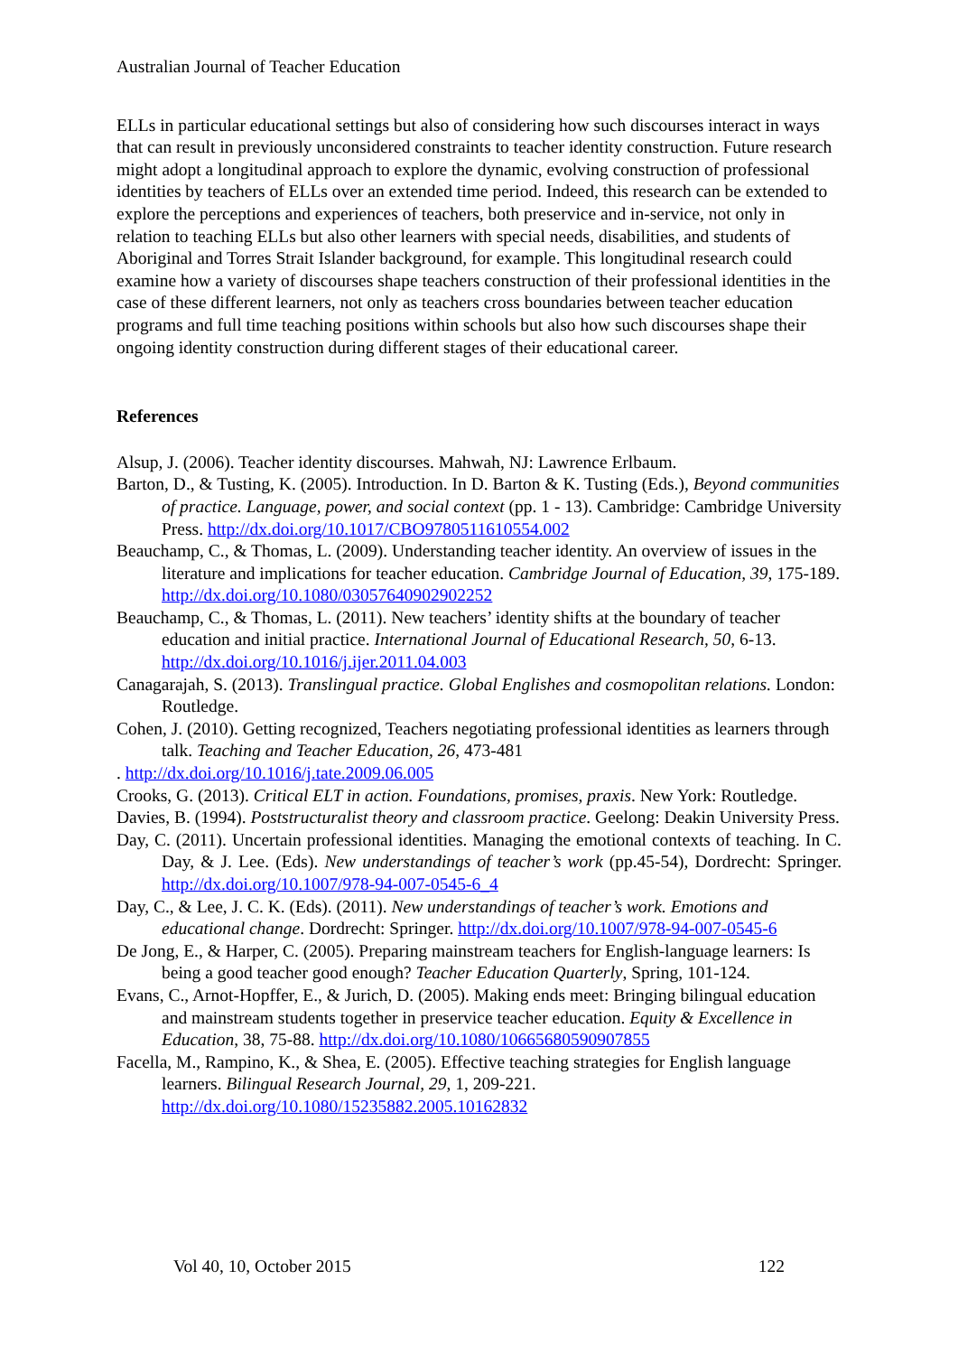Australian Journal of Teacher Education
ELLs in particular educational settings but also of considering how such discourses interact in ways that can result in previously unconsidered constraints to teacher identity construction. Future research might adopt a longitudinal approach to explore the dynamic, evolving construction of professional identities by teachers of ELLs over an extended time period. Indeed, this research can be extended to explore the perceptions and experiences of teachers, both preservice and in-service, not only in relation to teaching ELLs but also other learners with special needs, disabilities, and students of Aboriginal and Torres Strait Islander background, for example. This longitudinal research could examine how a variety of discourses shape teachers construction of their professional identities in the case of these different learners, not only as teachers cross boundaries between teacher education programs and full time teaching positions within schools but also how such discourses shape their ongoing identity construction during different stages of their educational career.
References
Alsup, J. (2006). Teacher identity discourses. Mahwah, NJ: Lawrence Erlbaum.
Barton, D., & Tusting, K. (2005). Introduction. In D. Barton & K. Tusting (Eds.), Beyond communities of practice. Language, power, and social context (pp. 1 - 13). Cambridge: Cambridge University Press. http://dx.doi.org/10.1017/CBO9780511610554.002
Beauchamp, C., & Thomas, L. (2009). Understanding teacher identity. An overview of issues in the literature and implications for teacher education. Cambridge Journal of Education, 39, 175-189. http://dx.doi.org/10.1080/03057640902902252
Beauchamp, C., & Thomas, L. (2011). New teachers’ identity shifts at the boundary of teacher education and initial practice. International Journal of Educational Research, 50, 6-13. http://dx.doi.org/10.1016/j.ijer.2011.04.003
Canagarajah, S. (2013). Translingual practice. Global Englishes and cosmopolitan relations. London: Routledge.
Cohen, J. (2010). Getting recognized, Teachers negotiating professional identities as learners through talk. Teaching and Teacher Education, 26, 473-481
. http://dx.doi.org/10.1016/j.tate.2009.06.005
Crooks, G. (2013). Critical ELT in action. Foundations, promises, praxis. New York: Routledge.
Davies, B. (1994). Poststructuralist theory and classroom practice. Geelong: Deakin University Press.
Day, C. (2011). Uncertain professional identities. Managing the emotional contexts of teaching. In C. Day, & J. Lee. (Eds). New understandings of teacher’s work (pp.45-54), Dordrecht: Springer. http://dx.doi.org/10.1007/978-94-007-0545-6_4
Day, C., & Lee, J. C. K. (Eds). (2011). New understandings of teacher’s work. Emotions and educational change. Dordrecht: Springer. http://dx.doi.org/10.1007/978-94-007-0545-6
De Jong, E., & Harper, C. (2005). Preparing mainstream teachers for English-language learners: Is being a good teacher good enough? Teacher Education Quarterly, Spring, 101-124.
Evans, C., Arnot-Hopffer, E., & Jurich, D. (2005). Making ends meet: Bringing bilingual education and mainstream students together in preservice teacher education. Equity & Excellence in Education, 38, 75-88. http://dx.doi.org/10.1080/10665680590907855
Facella, M., Rampino, K., & Shea, E. (2005). Effective teaching strategies for English language learners. Bilingual Research Journal, 29, 1, 209-221. http://dx.doi.org/10.1080/15235882.2005.10162832
Vol 40, 10, October 2015 122